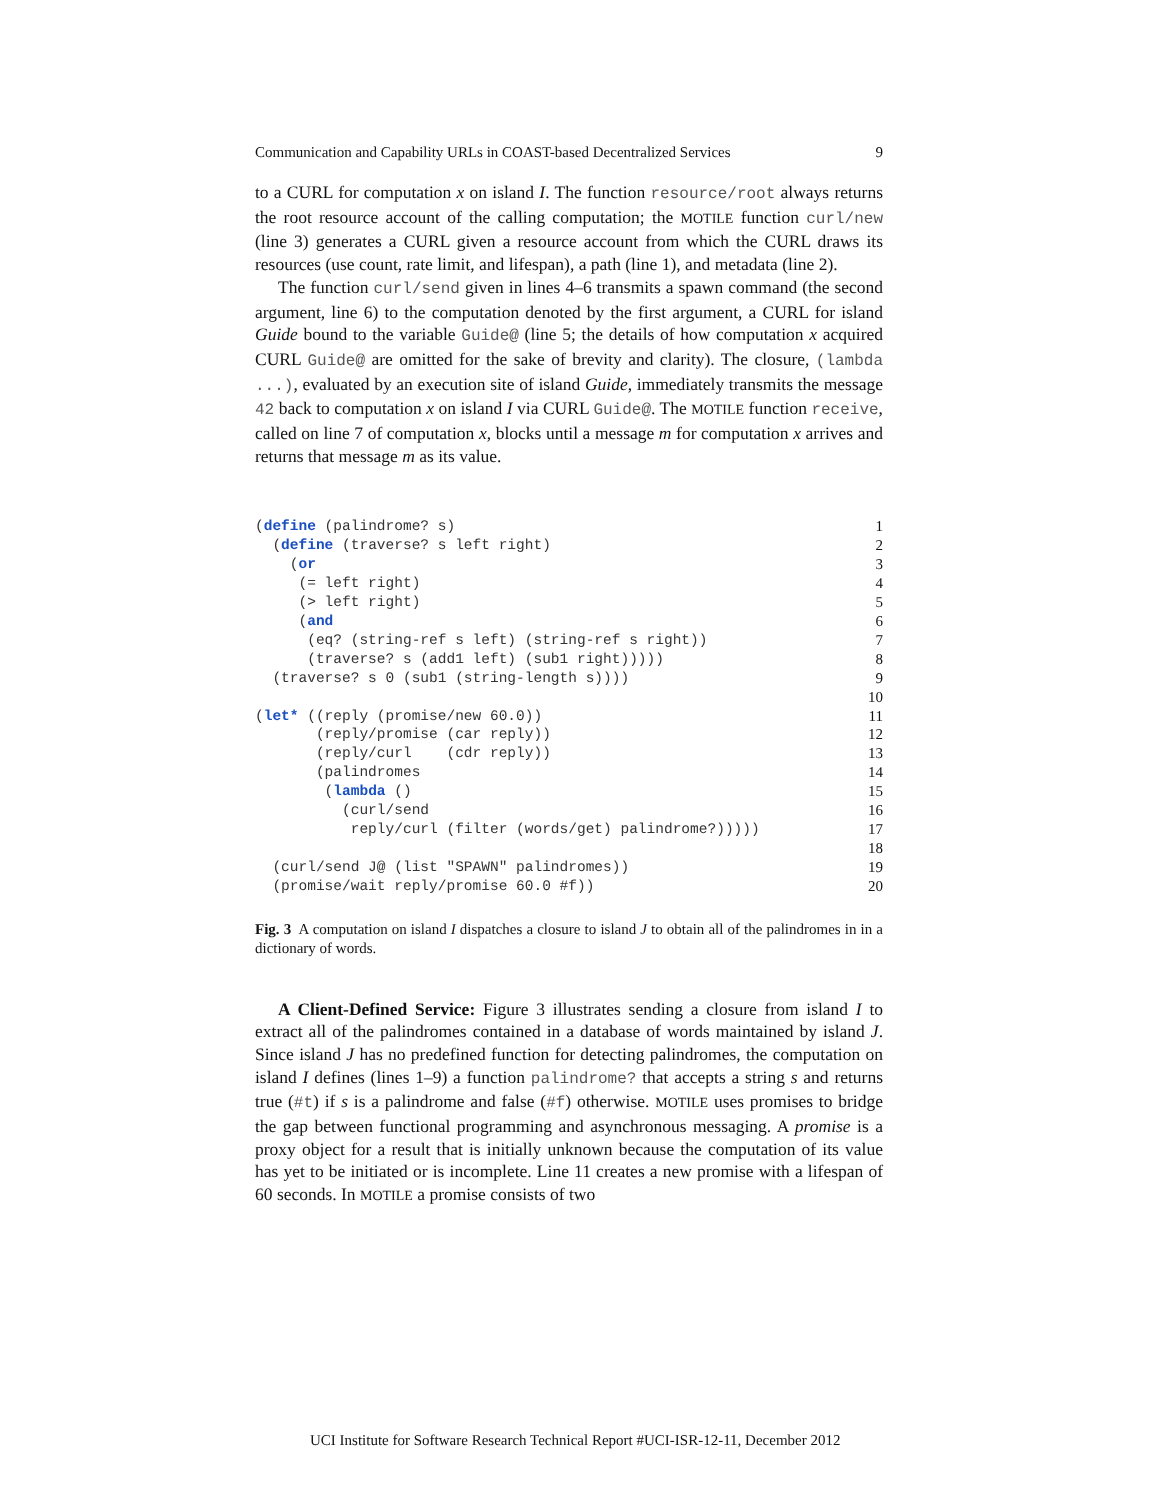Communication and Capability URLs in COAST-based Decentralized Services 9
to a CURL for computation x on island I. The function resource/root always returns the root resource account of the calling computation; the MOTILE function curl/new (line 3) generates a CURL given a resource account from which the CURL draws its resources (use count, rate limit, and lifespan), a path (line 1), and metadata (line 2).
The function curl/send given in lines 4–6 transmits a spawn command (the second argument, line 6) to the computation denoted by the first argument, a CURL for island Guide bound to the variable Guide@ (line 5; the details of how computation x acquired CURL Guide@ are omitted for the sake of brevity and clarity). The closure, (lambda ...), evaluated by an execution site of island Guide, immediately transmits the message 42 back to computation x on island I via CURL Guide@. The MOTILE function receive, called on line 7 of computation x, blocks until a message m for computation x arrives and returns that message m as its value.
(define (palindrome? s) 1  (define (traverse? s left right) 2    (or 3     (= left right) 4     (> left right) 5     (and 6      (eq? (string-ref s left) (string-ref s right)) 7      (traverse? s (add1 left) (sub1 right))))) 8  (traverse? s 0 (sub1 (string-length s)))) 9  10(let* ((reply (promise/new 60.0)) 11       (reply/promise (car reply)) 12       (reply/curl    (cdr reply)) 13       (palindromes 14        (lambda () 15          (curl/send 16           reply/curl (filter (words/get) palindrome?))))) 17  18  (curl/send J@ (list "SPAWN" palindromes)) 19  (promise/wait reply/promise 60.0 #f)) 20
Fig. 3 A computation on island I dispatches a closure to island J to obtain all of the palindromes in in a dictionary of words.
A Client-Defined Service: Figure 3 illustrates sending a closure from island I to extract all of the palindromes contained in a database of words maintained by island J. Since island J has no predefined function for detecting palindromes, the computation on island I defines (lines 1–9) a function palindrome? that accepts a string s and returns true (#t) if s is a palindrome and false (#f) otherwise. MOTILE uses promises to bridge the gap between functional programming and asynchronous messaging. A promise is a proxy object for a result that is initially unknown because the computation of its value has yet to be initiated or is incomplete. Line 11 creates a new promise with a lifespan of 60 seconds. In MOTILE a promise consists of two
UCI Institute for Software Research Technical Report #UCI-ISR-12-11, December 2012